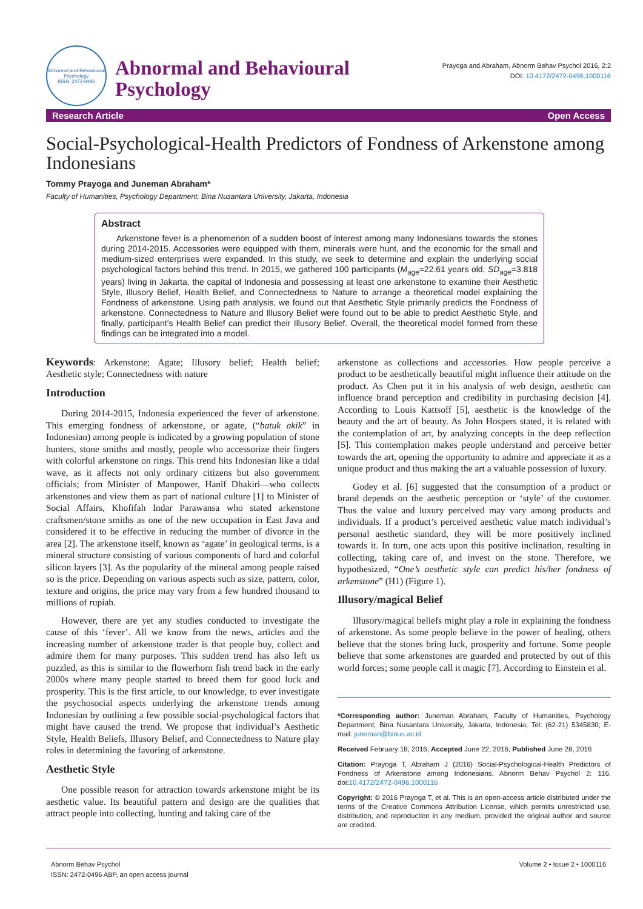Abnormal and Behavioural Psychology
ISSN: 2472-0496
Abnormal and Behavioural Psychology
Prayoga and Abraham, Abnorm Behav Psychol 2016, 2:2
DOI: 10.4172/2472-0496.1000116
Research Article Open Access
Social-Psychological-Health Predictors of Fondness of Arkenstone among Indonesians
Tommy Prayoga and Juneman Abraham*
Faculty of Humanities, Psychology Department, Bina Nusantara University, Jakarta, Indonesia
Abstract
Arkenstone fever is a phenomenon of a sudden boost of interest among many Indonesians towards the stones during 2014-2015. Accessories were equipped with them, minerals were hunt, and the economic for the small and medium-sized enterprises were expanded. In this study, we seek to determine and explain the underlying social psychological factors behind this trend. In 2015, we gathered 100 participants (M<sub>age</sub>=22.61 years old, SD<sub>age</sub>=3.818 years) living in Jakarta, the capital of Indonesia and possessing at least one arkenstone to examine their Aesthetic Style, Illusory Belief, Health Belief, and Connectedness to Nature to arrange a theoretical model explaining the Fondness of arkenstone. Using path analysis, we found out that Aesthetic Style primarily predicts the Fondness of arkenstone. Connectedness to Nature and Illusory Belief were found out to be able to predict Aesthetic Style, and finally, participant’s Health Belief can predict their Illusory Belief. Overall, the theoretical model formed from these findings can be integrated into a model.
Keywords: Arkenstone; Agate; Illusory belief; Health belief; Aesthetic style; Connectedness with nature
Introduction
During 2014-2015, Indonesia experienced the fever of arkenstone. This emerging fondness of arkenstone, or agate, (“batuk akik” in Indonesian) among people is indicated by a growing population of stone hunters, stone smiths and mostly, people who accessorize their fingers with colorful arkenstone on rings. This trend hits Indonesian like a tidal wave, as it affects not only ordinary citizens but also government officials; from Minister of Manpower, Hanif Dhakiri—who collects arkenstones and view them as part of national culture [1] to Minister of Social Affairs, Khofifah Indar Parawansa who stated arkenstone craftsmen/stone smiths as one of the new occupation in East Java and considered it to be effective in reducing the number of divorce in the area [2]. The arkenstone itself, known as ‘agate’ in geological terms, is a mineral structure consisting of various components of hard and colorful silicon layers [3]. As the popularity of the mineral among people raised so is the price. Depending on various aspects such as size, pattern, color, texture and origins, the price may vary from a few hundred thousand to millions of rupiah.
However, there are yet any studies conducted to investigate the cause of this ‘fever’. All we know from the news, articles and the increasing number of arkenstone trader is that people buy, collect and admire them for many purposes. This sudden trend has also left us puzzled, as this is similar to the flowerhorn fish trend back in the early 2000s where many people started to breed them for good luck and prosperity. This is the first article, to our knowledge, to ever investigate the psychosocial aspects underlying the arkenstone trends among Indonesian by outlining a few possible social-psychological factors that might have caused the trend. We propose that individual’s Aesthetic Style, Health Beliefs, Illusory Belief, and Connectedness to Nature play roles in determining the favoring of arkenstone.
Aesthetic Style
One possible reason for attraction towards arkenstone might be its aesthetic value. Its beautiful pattern and design are the qualities that attract people into collecting, hunting and taking care of the
arkenstone as collections and accessories. How people perceive a product to be aesthetically beautiful might influence their attitude on the product. As Chen put it in his analysis of web design, aesthetic can influence brand perception and credibility in purchasing decision [4]. According to Louis Kattsoff [5], aesthetic is the knowledge of the beauty and the art of beauty. As John Hospers stated, it is related with the contemplation of art, by analyzing concepts in the deep reflection [5]. This contemplation makes people understand and perceive better towards the art, opening the opportunity to admire and appreciate it as a unique product and thus making the art a valuable possession of luxury.
Godey et al. [6] suggested that the consumption of a product or brand depends on the aesthetic perception or ‘style’ of the customer. Thus the value and luxury perceived may vary among products and individuals. If a product’s perceived aesthetic value match individual’s personal aesthetic standard, they will be more positively inclined towards it. In turn, one acts upon this positive inclination, resulting in collecting, taking care of, and invest on the stone. Therefore, we hypothesized, “One’s aesthetic style can predict his/her fondness of arkenstone” (H1) (Figure 1).
Illusory/magical Belief
Illusory/magical beliefs might play a role in explaining the fondness of arkenstone. As some people believe in the power of healing, others believe that the stones bring luck, prosperity and fortune. Some people believe that some arkenstones are guarded and protected by out of this world forces; some people call it magic [7]. According to Einstein et al.
*Corresponding author: Juneman Abraham, Faculty of Humanities, Psychology Department, Bina Nusantara University, Jakarta, Indonesia, Tel: (62-21) 5345830; E-mail: juneman@binus.ac.id
Received February 18, 2016; Accepted June 22, 2016; Published June 28, 2016
Citation: Prayoga T, Abraham J (2016) Social-Psychological-Health Predictors of Fondness of Arkenstone among Indonesians. Abnorm Behav Psychol 2: 116. doi:10.4172/2472-0496.1000116
Copyright: © 2016 Prayoga T, et al. This is an open-access article distributed under the terms of the Creative Commons Attribution License, which permits unrestricted use, distribution, and reproduction in any medium, provided the original author and source are credited.
Abnorm Behav Psychol
ISSN: 2472-0496 ABP, an open access journal
Volume 2 • Issue 2 • 1000116